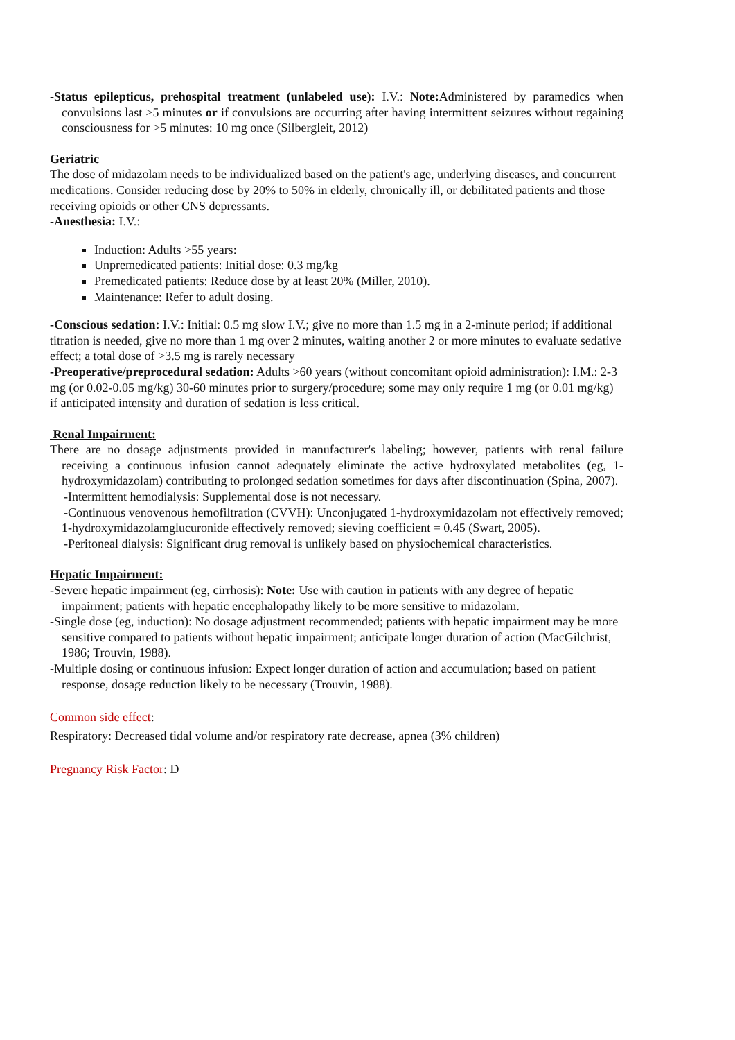-Status epilepticus, prehospital treatment (unlabeled use): I.V.: Note: Administered by paramedics when convulsions last >5 minutes or if convulsions are occurring after having intermittent seizures without regaining consciousness for >5 minutes: 10 mg once (Silbergleit, 2012)
Geriatric
The dose of midazolam needs to be individualized based on the patient's age, underlying diseases, and concurrent medications. Consider reducing dose by 20% to 50% in elderly, chronically ill, or debilitated patients and those receiving opioids or other CNS depressants.
-Anesthesia: I.V.:
Induction: Adults >55 years:
Unpremedicated patients: Initial dose: 0.3 mg/kg
Premedicated patients: Reduce dose by at least 20% (Miller, 2010).
Maintenance: Refer to adult dosing.
-Conscious sedation: I.V.: Initial: 0.5 mg slow I.V.; give no more than 1.5 mg in a 2-minute period; if additional titration is needed, give no more than 1 mg over 2 minutes, waiting another 2 or more minutes to evaluate sedative effect; a total dose of >3.5 mg is rarely necessary
-Preoperative/preprocedural sedation: Adults >60 years (without concomitant opioid administration): I.M.: 2-3 mg (or 0.02-0.05 mg/kg) 30-60 minutes prior to surgery/procedure; some may only require 1 mg (or 0.01 mg/kg) if anticipated intensity and duration of sedation is less critical.
Renal Impairment:
There are no dosage adjustments provided in manufacturer's labeling; however, patients with renal failure receiving a continuous infusion cannot adequately eliminate the active hydroxylated metabolites (eg, 1-hydroxymidazolam) contributing to prolonged sedation sometimes for days after discontinuation (Spina, 2007).
-Intermittent hemodialysis: Supplemental dose is not necessary.
-Continuous venovenous hemofiltration (CVVH): Unconjugated 1-hydroxymidazolam not effectively removed; 1-hydroxymidazolamglucuronide effectively removed; sieving coefficient = 0.45 (Swart, 2005).
-Peritoneal dialysis: Significant drug removal is unlikely based on physiochemical characteristics.
Hepatic Impairment:
-Severe hepatic impairment (eg, cirrhosis): Note: Use with caution in patients with any degree of hepatic impairment; patients with hepatic encephalopathy likely to be more sensitive to midazolam.
-Single dose (eg, induction): No dosage adjustment recommended; patients with hepatic impairment may be more sensitive compared to patients without hepatic impairment; anticipate longer duration of action (MacGilchrist, 1986; Trouvin, 1988).
-Multiple dosing or continuous infusion: Expect longer duration of action and accumulation; based on patient response, dosage reduction likely to be necessary (Trouvin, 1988).
Common side effect:
Respiratory: Decreased tidal volume and/or respiratory rate decrease, apnea (3% children)
Pregnancy Risk Factor: D